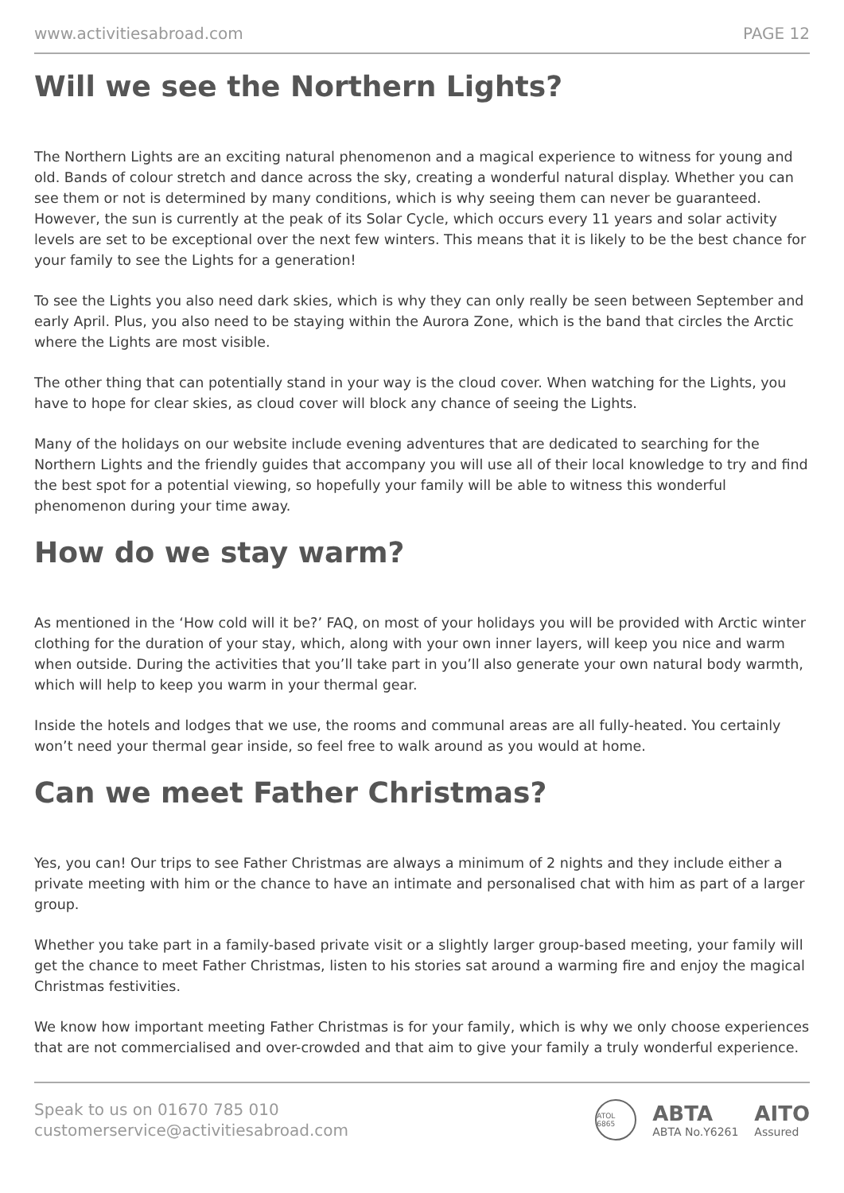www.activitiesabroad.com PAGE 12
Will we see the Northern Lights?
The Northern Lights are an exciting natural phenomenon and a magical experience to witness for young and old. Bands of colour stretch and dance across the sky, creating a wonderful natural display. Whether you can see them or not is determined by many conditions, which is why seeing them can never be guaranteed. However, the sun is currently at the peak of its Solar Cycle, which occurs every 11 years and solar activity levels are set to be exceptional over the next few winters. This means that it is likely to be the best chance for your family to see the Lights for a generation!
To see the Lights you also need dark skies, which is why they can only really be seen between September and early April. Plus, you also need to be staying within the Aurora Zone, which is the band that circles the Arctic where the Lights are most visible.
The other thing that can potentially stand in your way is the cloud cover. When watching for the Lights, you have to hope for clear skies, as cloud cover will block any chance of seeing the Lights.
Many of the holidays on our website include evening adventures that are dedicated to searching for the Northern Lights and the friendly guides that accompany you will use all of their local knowledge to try and find the best spot for a potential viewing, so hopefully your family will be able to witness this wonderful phenomenon during your time away.
How do we stay warm?
As mentioned in the ‘How cold will it be?’ FAQ, on most of your holidays you will be provided with Arctic winter clothing for the duration of your stay, which, along with your own inner layers, will keep you nice and warm when outside. During the activities that you’ll take part in you’ll also generate your own natural body warmth, which will help to keep you warm in your thermal gear.
Inside the hotels and lodges that we use, the rooms and communal areas are all fully-heated. You certainly won’t need your thermal gear inside, so feel free to walk around as you would at home.
Can we meet Father Christmas?
Yes, you can! Our trips to see Father Christmas are always a minimum of 2 nights and they include either a private meeting with him or the chance to have an intimate and personalised chat with him as part of a larger group.
Whether you take part in a family-based private visit or a slightly larger group-based meeting, your family will get the chance to meet Father Christmas, listen to his stories sat around a warming fire and enjoy the magical Christmas festivities.
We know how important meeting Father Christmas is for your family, which is why we only choose experiences that are not commercialised and over-crowded and that aim to give your family a truly wonderful experience.
Speak to us on 01670 785 010
customerservice@activitiesabroad.com
ATOL 6865
ABTA
ABTA No.Y6261
AITO
Assured